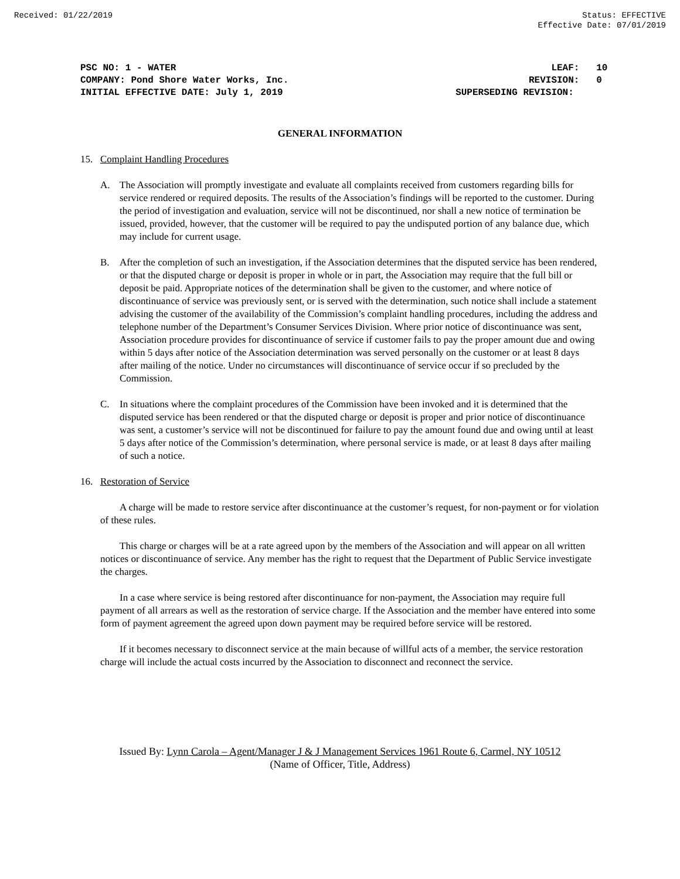Received: 01/22/2019 Status: EFFECTIVE
Effective Date: 07/01/2019
PSC NO: 1 - WATER
COMPANY: Pond Shore Water Works, Inc.
INITIAL EFFECTIVE DATE: July 1, 2019
LEAF: 10
REVISION: 0
SUPERSEDING REVISION:
GENERAL INFORMATION
15. Complaint Handling Procedures
A. The Association will promptly investigate and evaluate all complaints received from customers regarding bills for service rendered or required deposits. The results of the Association’s findings will be reported to the customer. During the period of investigation and evaluation, service will not be discontinued, nor shall a new notice of termination be issued, provided, however, that the customer will be required to pay the undisputed portion of any balance due, which may include for current usage.
B. After the completion of such an investigation, if the Association determines that the disputed service has been rendered, or that the disputed charge or deposit is proper in whole or in part, the Association may require that the full bill or deposit be paid. Appropriate notices of the determination shall be given to the customer, and where notice of discontinuance of service was previously sent, or is served with the determination, such notice shall include a statement advising the customer of the availability of the Commission’s complaint handling procedures, including the address and telephone number of the Department’s Consumer Services Division. Where prior notice of discontinuance was sent, Association procedure provides for discontinuance of service if customer fails to pay the proper amount due and owing within 5 days after notice of the Association determination was served personally on the customer or at least 8 days after mailing of the notice. Under no circumstances will discontinuance of service occur if so precluded by the Commission.
C. In situations where the complaint procedures of the Commission have been invoked and it is determined that the disputed service has been rendered or that the disputed charge or deposit is proper and prior notice of discontinuance was sent, a customer’s service will not be discontinued for failure to pay the amount found due and owing until at least 5 days after notice of the Commission’s determination, where personal service is made, or at least 8 days after mailing of such a notice.
16. Restoration of Service
A charge will be made to restore service after discontinuance at the customer’s request, for non-payment or for violation of these rules.
This charge or charges will be at a rate agreed upon by the members of the Association and will appear on all written notices or discontinuance of service. Any member has the right to request that the Department of Public Service investigate the charges.
In a case where service is being restored after discontinuance for non-payment, the Association may require full payment of all arrears as well as the restoration of service charge. If the Association and the member have entered into some form of payment agreement the agreed upon down payment may be required before service will be restored.
If it becomes necessary to disconnect service at the main because of willful acts of a member, the service restoration charge will include the actual costs incurred by the Association to disconnect and reconnect the service.
Issued By: Lynn Carola – Agent/Manager J & J Management Services 1961 Route 6, Carmel, NY 10512
(Name of Officer, Title, Address)